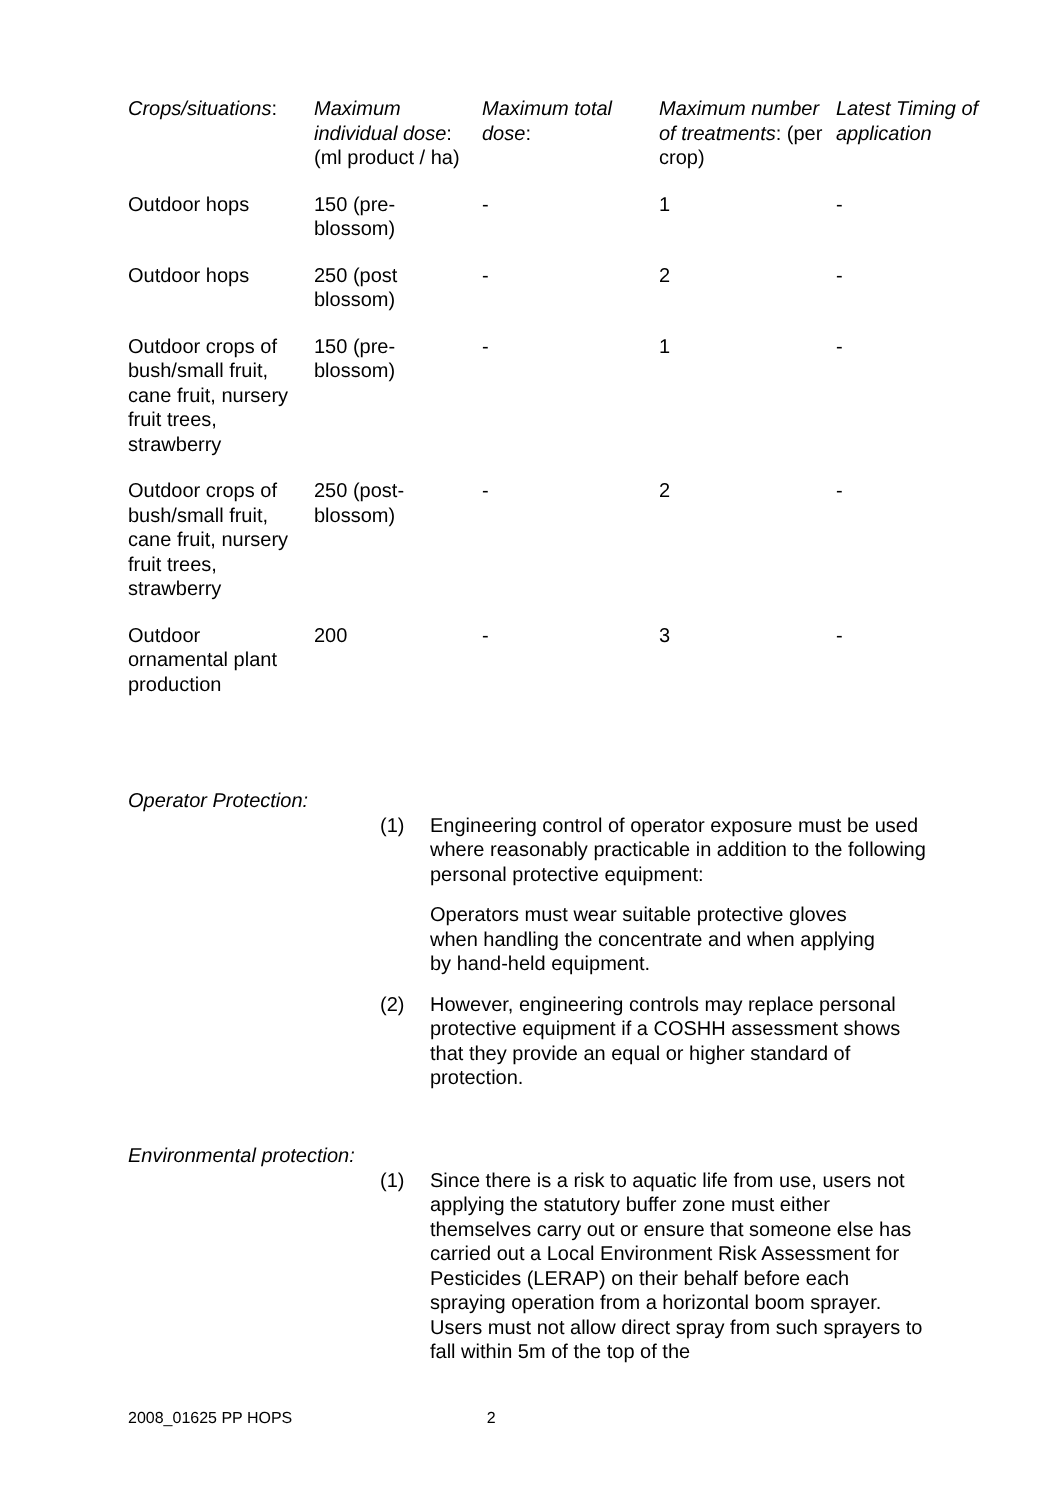| Crops/situations : | Maximum individual dose : (ml product / ha) | Maximum total dose : | Maximum number of treatments : (per crop) | Latest Timing of application |
| Outdoor hops | 150 (pre-blossom) | - | 1 | - |
| Outdoor hops | 250 (post blossom) | - | 2 | - |
| Outdoor crops of bush/small fruit, cane fruit, nursery fruit trees, strawberry | 150 (pre-blossom) | - | 1 | - |
| Outdoor crops of bush/small fruit, cane fruit, nursery fruit trees, strawberry | 250 (post-blossom) | - | 2 | - |
| Outdoor ornamental plant production | 200 | - | 3 | - |
Operator Protection:
(1) Engineering control of operator exposure must be used where reasonably practicable in addition to the following personal protective equipment:
Operators must wear suitable protective gloves when handling the concentrate and when applying by hand-held equipment.
(2) However, engineering controls may replace personal protective equipment if a COSHH assessment shows that they provide an equal or higher standard of protection.
Environmental protection:
(1) Since there is a risk to aquatic life from use, users not applying the statutory buffer zone must either themselves carry out or ensure that someone else has carried out a Local Environment Risk Assessment for Pesticides (LERAP) on their behalf before each spraying operation from a horizontal boom sprayer. Users must not allow direct spray from such sprayers to fall within 5m of the top of the
2008_01625 PP HOPS 2